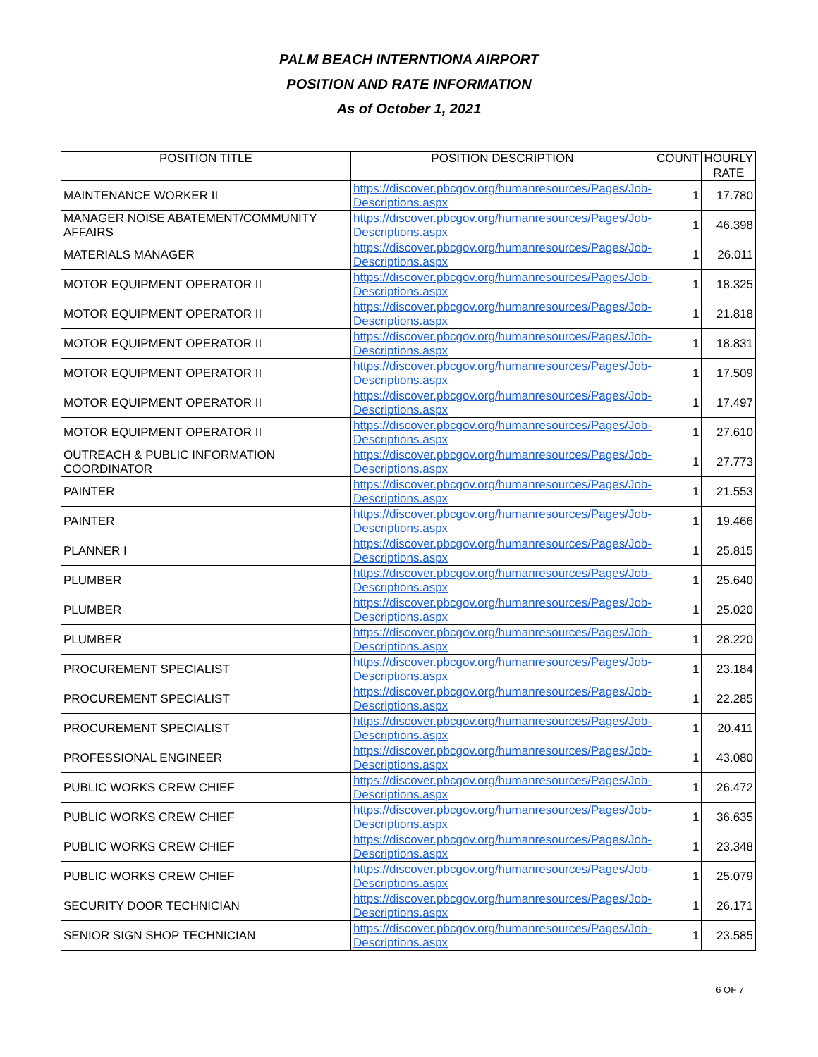PALM BEACH INTERNTIONA AIRPORT
POSITION AND RATE INFORMATION
As of October 1, 2021
| POSITION TITLE | POSITION DESCRIPTION | COUNT | HOURLY |
| --- | --- | --- | --- |
| | | | RATE |
| MAINTENANCE WORKER II | https://discover.pbcgov.org/humanresources/Pages/Job-Descriptions.aspx | 1 | 17.780 |
| MANAGER NOISE ABATEMENT/COMMUNITY AFFAIRS | https://discover.pbcgov.org/humanresources/Pages/Job-Descriptions.aspx | 1 | 46.398 |
| MATERIALS MANAGER | https://discover.pbcgov.org/humanresources/Pages/Job-Descriptions.aspx | 1 | 26.011 |
| MOTOR EQUIPMENT OPERATOR II | https://discover.pbcgov.org/humanresources/Pages/Job-Descriptions.aspx | 1 | 18.325 |
| MOTOR EQUIPMENT OPERATOR II | https://discover.pbcgov.org/humanresources/Pages/Job-Descriptions.aspx | 1 | 21.818 |
| MOTOR EQUIPMENT OPERATOR II | https://discover.pbcgov.org/humanresources/Pages/Job-Descriptions.aspx | 1 | 18.831 |
| MOTOR EQUIPMENT OPERATOR II | https://discover.pbcgov.org/humanresources/Pages/Job-Descriptions.aspx | 1 | 17.509 |
| MOTOR EQUIPMENT OPERATOR II | https://discover.pbcgov.org/humanresources/Pages/Job-Descriptions.aspx | 1 | 17.497 |
| MOTOR EQUIPMENT OPERATOR II | https://discover.pbcgov.org/humanresources/Pages/Job-Descriptions.aspx | 1 | 27.610 |
| OUTREACH & PUBLIC INFORMATION COORDINATOR | https://discover.pbcgov.org/humanresources/Pages/Job-Descriptions.aspx | 1 | 27.773 |
| PAINTER | https://discover.pbcgov.org/humanresources/Pages/Job-Descriptions.aspx | 1 | 21.553 |
| PAINTER | https://discover.pbcgov.org/humanresources/Pages/Job-Descriptions.aspx | 1 | 19.466 |
| PLANNER I | https://discover.pbcgov.org/humanresources/Pages/Job-Descriptions.aspx | 1 | 25.815 |
| PLUMBER | https://discover.pbcgov.org/humanresources/Pages/Job-Descriptions.aspx | 1 | 25.640 |
| PLUMBER | https://discover.pbcgov.org/humanresources/Pages/Job-Descriptions.aspx | 1 | 25.020 |
| PLUMBER | https://discover.pbcgov.org/humanresources/Pages/Job-Descriptions.aspx | 1 | 28.220 |
| PROCUREMENT SPECIALIST | https://discover.pbcgov.org/humanresources/Pages/Job-Descriptions.aspx | 1 | 23.184 |
| PROCUREMENT SPECIALIST | https://discover.pbcgov.org/humanresources/Pages/Job-Descriptions.aspx | 1 | 22.285 |
| PROCUREMENT SPECIALIST | https://discover.pbcgov.org/humanresources/Pages/Job-Descriptions.aspx | 1 | 20.411 |
| PROFESSIONAL ENGINEER | https://discover.pbcgov.org/humanresources/Pages/Job-Descriptions.aspx | 1 | 43.080 |
| PUBLIC WORKS CREW CHIEF | https://discover.pbcgov.org/humanresources/Pages/Job-Descriptions.aspx | 1 | 26.472 |
| PUBLIC WORKS CREW CHIEF | https://discover.pbcgov.org/humanresources/Pages/Job-Descriptions.aspx | 1 | 36.635 |
| PUBLIC WORKS CREW CHIEF | https://discover.pbcgov.org/humanresources/Pages/Job-Descriptions.aspx | 1 | 23.348 |
| PUBLIC WORKS CREW CHIEF | https://discover.pbcgov.org/humanresources/Pages/Job-Descriptions.aspx | 1 | 25.079 |
| SECURITY DOOR TECHNICIAN | https://discover.pbcgov.org/humanresources/Pages/Job-Descriptions.aspx | 1 | 26.171 |
| SENIOR SIGN SHOP TECHNICIAN | https://discover.pbcgov.org/humanresources/Pages/Job-Descriptions.aspx | 1 | 23.585 |
6 OF 7